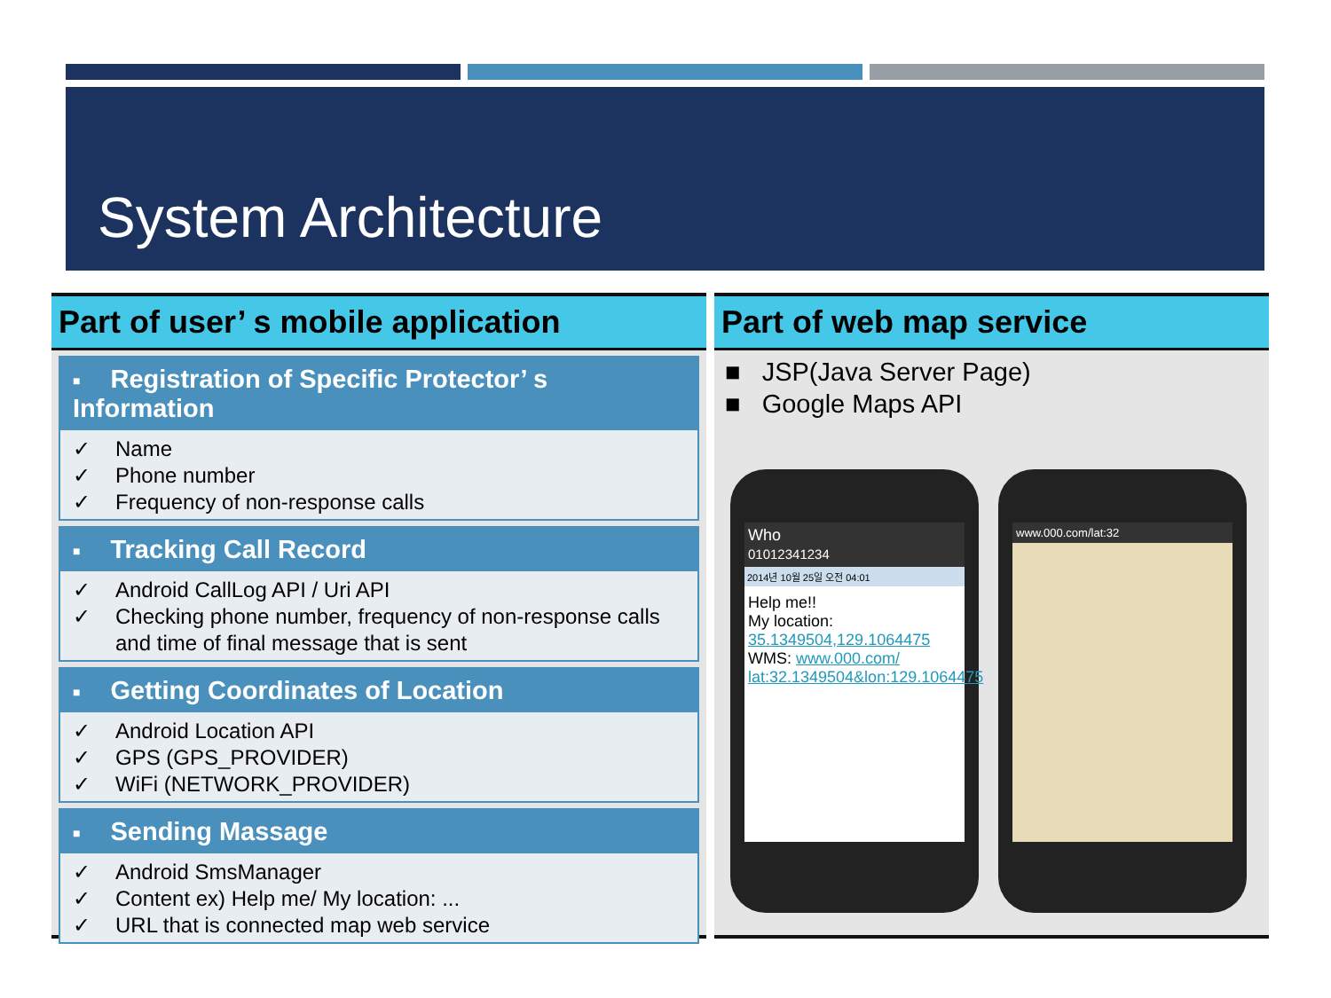System Architecture
Part of user’ s mobile application
■ Registration of Specific Protector’ s Information
✓ Name
✓ Phone number
✓ Frequency of non-response calls
■ Tracking Call Record
✓ Android CallLog API / Uri API
✓ Checking phone number, frequency of non-response calls and time of final message that is sent
■ Getting Coordinates of Location
✓ Android Location API
✓ GPS (GPS_PROVIDER)
✓ WiFi (NETWORK_PROVIDER)
■ Sending Massage
✓ Android SmsManager
✓ Content ex) Help me/ My location: ...
✓ URL that is connected map web service
Part of web map service
■ JSP(Java Server Page)
■ Google Maps API
Who
01012341234
2014년 10월 25일 오전 04:01
Help me!!
My location:
35.1349504,129.1064475
WMS: www.000.com/ lat:32.1349504&lon:129.1064475
www.000.com/lat:32